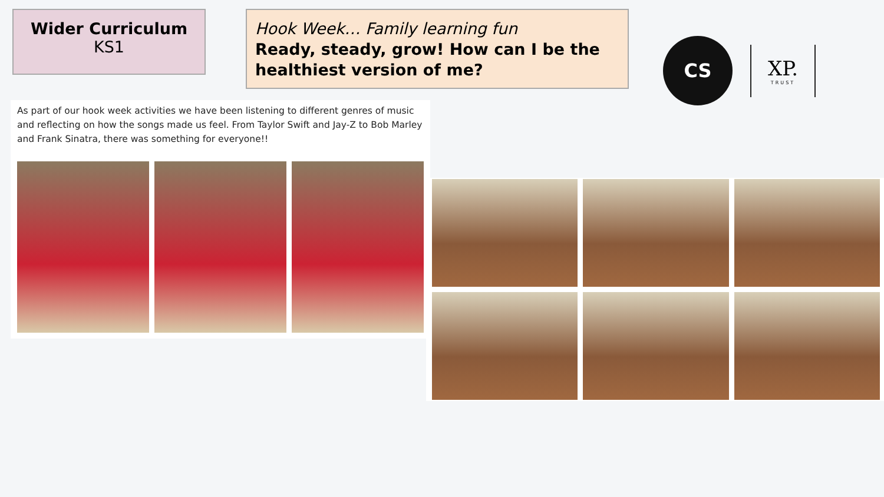Wider Curriculum
KS1
Hook Week… Family learning fun
Ready, steady, grow! How can I be the healthiest version of me?
CS
XP.
TRUST
As part of our hook week activities we have been listening to different genres of music and reflecting on how the songs made us feel. From Taylor Swift and Jay-Z to Bob Marley and Frank Sinatra, there was something for everyone!!